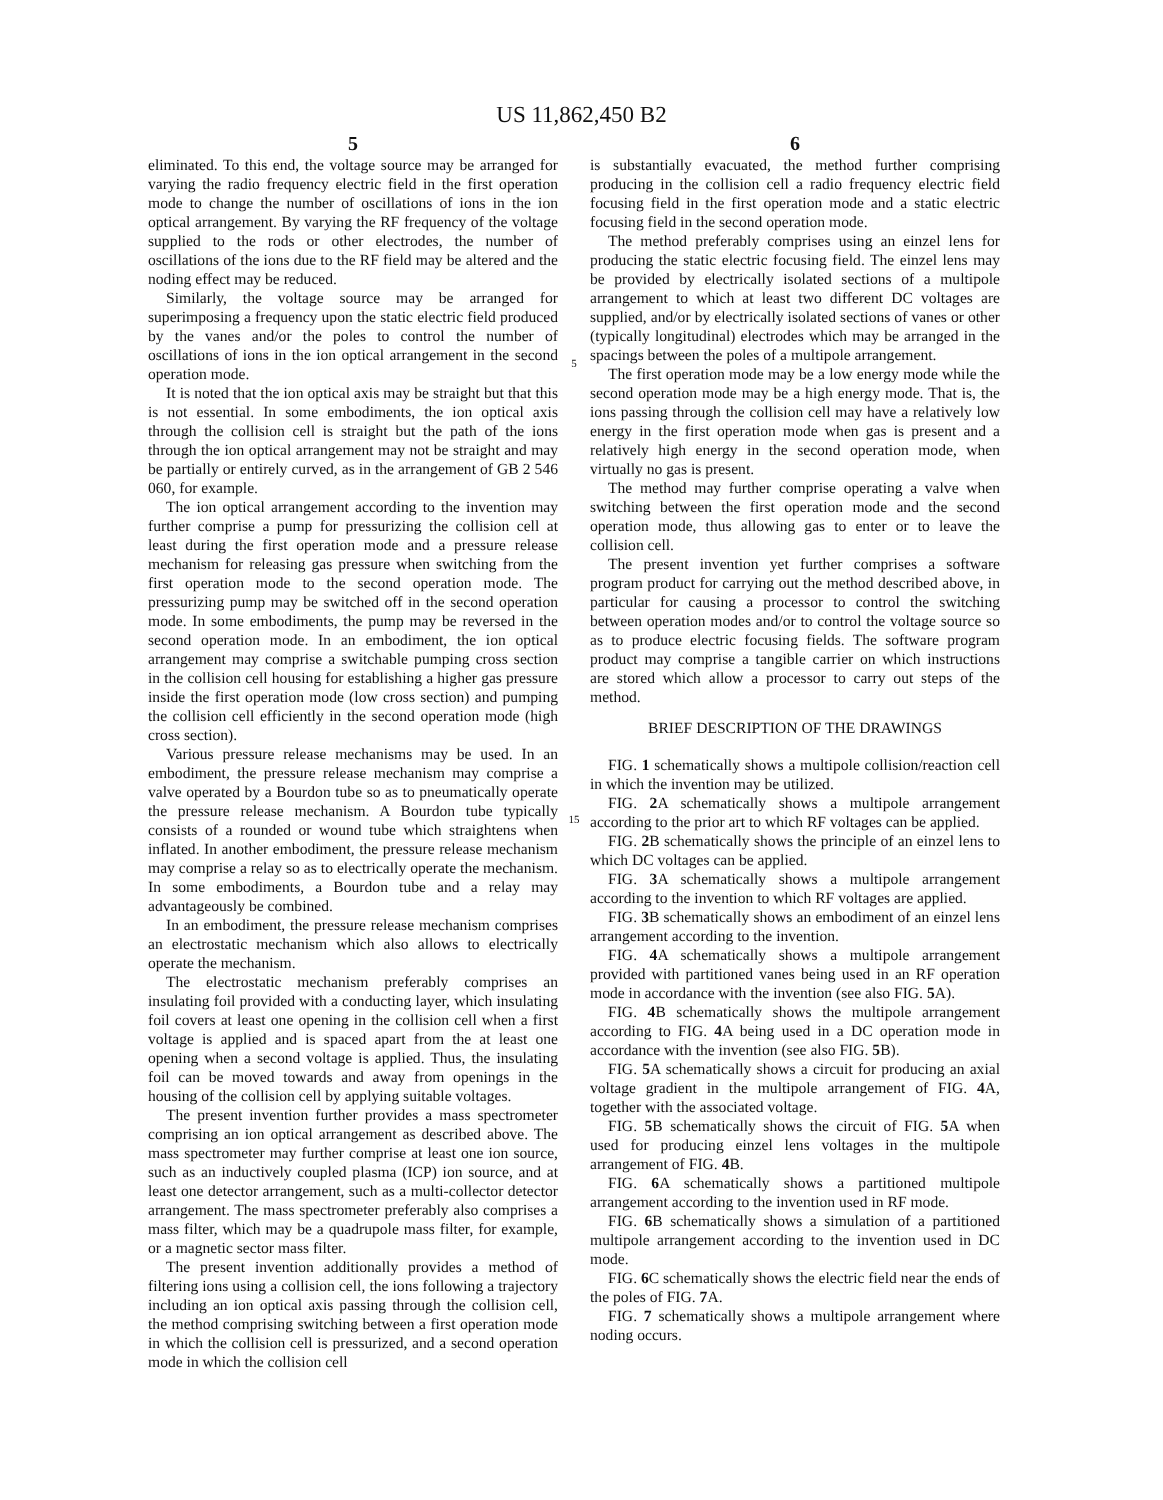US 11,862,450 B2
5
eliminated. To this end, the voltage source may be arranged for varying the radio frequency electric field in the first operation mode to change the number of oscillations of ions in the ion optical arrangement. By varying the RF frequency of the voltage supplied to the rods or other electrodes, the number of oscillations of the ions due to the RF field may be altered and the noding effect may be reduced.
Similarly, the voltage source may be arranged for superimposing a frequency upon the static electric field produced by the vanes and/or the poles to control the number of oscillations of ions in the ion optical arrangement in the second operation mode.
It is noted that the ion optical axis may be straight but that this is not essential. In some embodiments, the ion optical axis through the collision cell is straight but the path of the ions through the ion optical arrangement may not be straight and may be partially or entirely curved, as in the arrangement of GB 2 546 060, for example.
The ion optical arrangement according to the invention may further comprise a pump for pressurizing the collision cell at least during the first operation mode and a pressure release mechanism for releasing gas pressure when switching from the first operation mode to the second operation mode. The pressurizing pump may be switched off in the second operation mode. In some embodiments, the pump may be reversed in the second operation mode. In an embodiment, the ion optical arrangement may comprise a switchable pumping cross section in the collision cell housing for establishing a higher gas pressure inside the first operation mode (low cross section) and pumping the collision cell efficiently in the second operation mode (high cross section).
Various pressure release mechanisms may be used. In an embodiment, the pressure release mechanism may comprise a valve operated by a Bourdon tube so as to pneumatically operate the pressure release mechanism. A Bourdon tube typically consists of a rounded or wound tube which straightens when inflated. In another embodiment, the pressure release mechanism may comprise a relay so as to electrically operate the mechanism. In some embodiments, a Bourdon tube and a relay may advantageously be combined.
In an embodiment, the pressure release mechanism comprises an electrostatic mechanism which also allows to electrically operate the mechanism.
The electrostatic mechanism preferably comprises an insulating foil provided with a conducting layer, which insulating foil covers at least one opening in the collision cell when a first voltage is applied and is spaced apart from the at least one opening when a second voltage is applied. Thus, the insulating foil can be moved towards and away from openings in the housing of the collision cell by applying suitable voltages.
The present invention further provides a mass spectrometer comprising an ion optical arrangement as described above. The mass spectrometer may further comprise at least one ion source, such as an inductively coupled plasma (ICP) ion source, and at least one detector arrangement, such as a multi-collector detector arrangement. The mass spectrometer preferably also comprises a mass filter, which may be a quadrupole mass filter, for example, or a magnetic sector mass filter.
The present invention additionally provides a method of filtering ions using a collision cell, the ions following a trajectory including an ion optical axis passing through the collision cell, the method comprising switching between a first operation mode in which the collision cell is pressurized, and a second operation mode in which the collision cell
5
15
6
is substantially evacuated, the method further comprising producing in the collision cell a radio frequency electric field focusing field in the first operation mode and a static electric focusing field in the second operation mode.
The method preferably comprises using an einzel lens for producing the static electric focusing field. The einzel lens may be provided by electrically isolated sections of a multipole arrangement to which at least two different DC voltages are supplied, and/or by electrically isolated sections of vanes or other (typically longitudinal) electrodes which may be arranged in the spacings between the poles of a multipole arrangement.
The first operation mode may be a low energy mode while the second operation mode may be a high energy mode. That is, the ions passing through the collision cell may have a relatively low energy in the first operation mode when gas is present and a relatively high energy in the second operation mode, when virtually no gas is present.
The method may further comprise operating a valve when switching between the first operation mode and the second operation mode, thus allowing gas to enter or to leave the collision cell.
The present invention yet further comprises a software program product for carrying out the method described above, in particular for causing a processor to control the switching between operation modes and/or to control the voltage source so as to produce electric focusing fields. The software program product may comprise a tangible carrier on which instructions are stored which allow a processor to carry out steps of the method.
BRIEF DESCRIPTION OF THE DRAWINGS
FIG. 1 schematically shows a multipole collision/reaction cell in which the invention may be utilized.
FIG. 2 A schematically shows a multipole arrangement according to the prior art to which RF voltages can be applied.
FIG. 2 B schematically shows the principle of an einzel lens to which DC voltages can be applied.
FIG. 3 A schematically shows a multipole arrangement according to the invention to which RF voltages are applied.
FIG. 3 B schematically shows an embodiment of an einzel lens arrangement according to the invention.
FIG. 4 A schematically shows a multipole arrangement provided with partitioned vanes being used in an RF operation mode in accordance with the invention (see also FIG. 5 A).
FIG. 4 B schematically shows the multipole arrangement according to FIG. 4 A being used in a DC operation mode in accordance with the invention (see also FIG. 5 B).
FIG. 5 A schematically shows a circuit for producing an axial voltage gradient in the multipole arrangement of FIG. 4 A, together with the associated voltage.
FIG. 5 B schematically shows the circuit of FIG. 5 A when used for producing einzel lens voltages in the multipole arrangement of FIG. 4 B.
FIG. 6 A schematically shows a partitioned multipole arrangement according to the invention used in RF mode.
FIG. 6 B schematically shows a simulation of a partitioned multipole arrangement according to the invention used in DC mode.
FIG. 6 C schematically shows the electric field near the ends of the poles of FIG. 7 A.
FIG. 7 schematically shows a multipole arrangement where noding occurs.